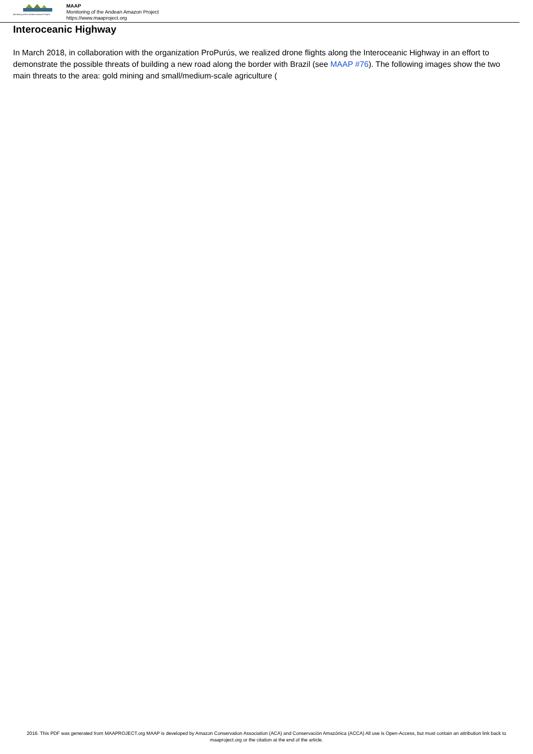Monitoring of the Andean Amazon Project
MAAP
Monitoring of the Andean Amazon Project
https://www.maaproject.org
Interoceanic Highway
In March 2018, in collaboration with the organization ProPurús, we realized drone flights along the Interoceanic Highway in an effort to demonstrate the possible threats of building a new road along the border with Brazil (see MAAP #76). The following images show the two main threats to the area: gold mining and small/medium-scale agriculture (
2016. This PDF was generated from MAAPROJECT.org MAAP is developed by Amazon Conservation Association (ACA) and Conservación Amazónica (ACCA) All use is Open-Access, but must contain an attribution link back to maaproject.org or the citation at the end of the article.